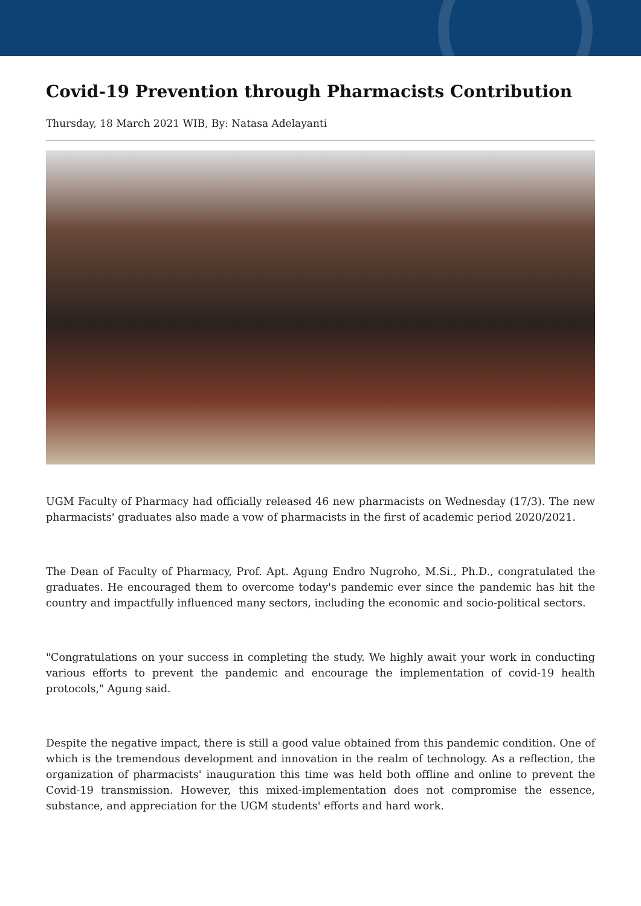Covid-19 Prevention through Pharmacists Contribution
Thursday, 18 March 2021 WIB, By: Natasa Adelayanti
UGM Faculty of Pharmacy had officially released 46 new pharmacists on Wednesday (17/3). The new pharmacists' graduates also made a vow of pharmacists in the first of academic period 2020/2021.
The Dean of Faculty of Pharmacy, Prof. Apt. Agung Endro Nugroho, M.Si., Ph.D., congratulated the graduates. He encouraged them to overcome today's pandemic ever since the pandemic has hit the country and impactfully influenced many sectors, including the economic and socio-political sectors.
"Congratulations on your success in completing the study. We highly await your work in conducting various efforts to prevent the pandemic and encourage the implementation of covid-19 health protocols," Agung said.
Despite the negative impact, there is still a good value obtained from this pandemic condition. One of which is the tremendous development and innovation in the realm of technology. As a reflection, the organization of pharmacists' inauguration this time was held both offline and online to prevent the Covid-19 transmission. However, this mixed-implementation does not compromise the essence, substance, and appreciation for the UGM students' efforts and hard work.